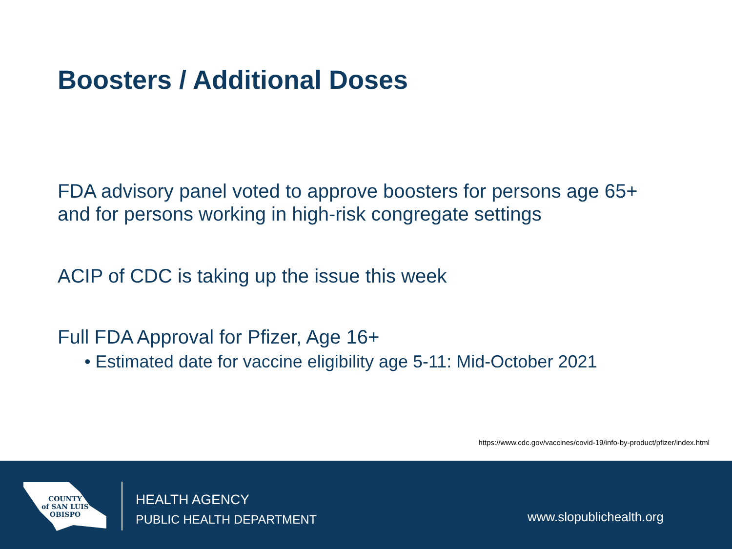Boosters / Additional Doses
FDA advisory panel voted to approve boosters for persons age 65+ and for persons working in high-risk congregate settings
ACIP of CDC is taking up the issue this week
Full FDA Approval for Pfizer, Age 16+
• Estimated date for vaccine eligibility age 5-11: Mid-October 2021
https://www.cdc.gov/vaccines/covid-19/info-by-product/pfizer/index.html
COUNTY
of SAN LUIS
OBISPO
HEALTH AGENCY
PUBLIC HEALTH DEPARTMENT
www.slopublichealth.org